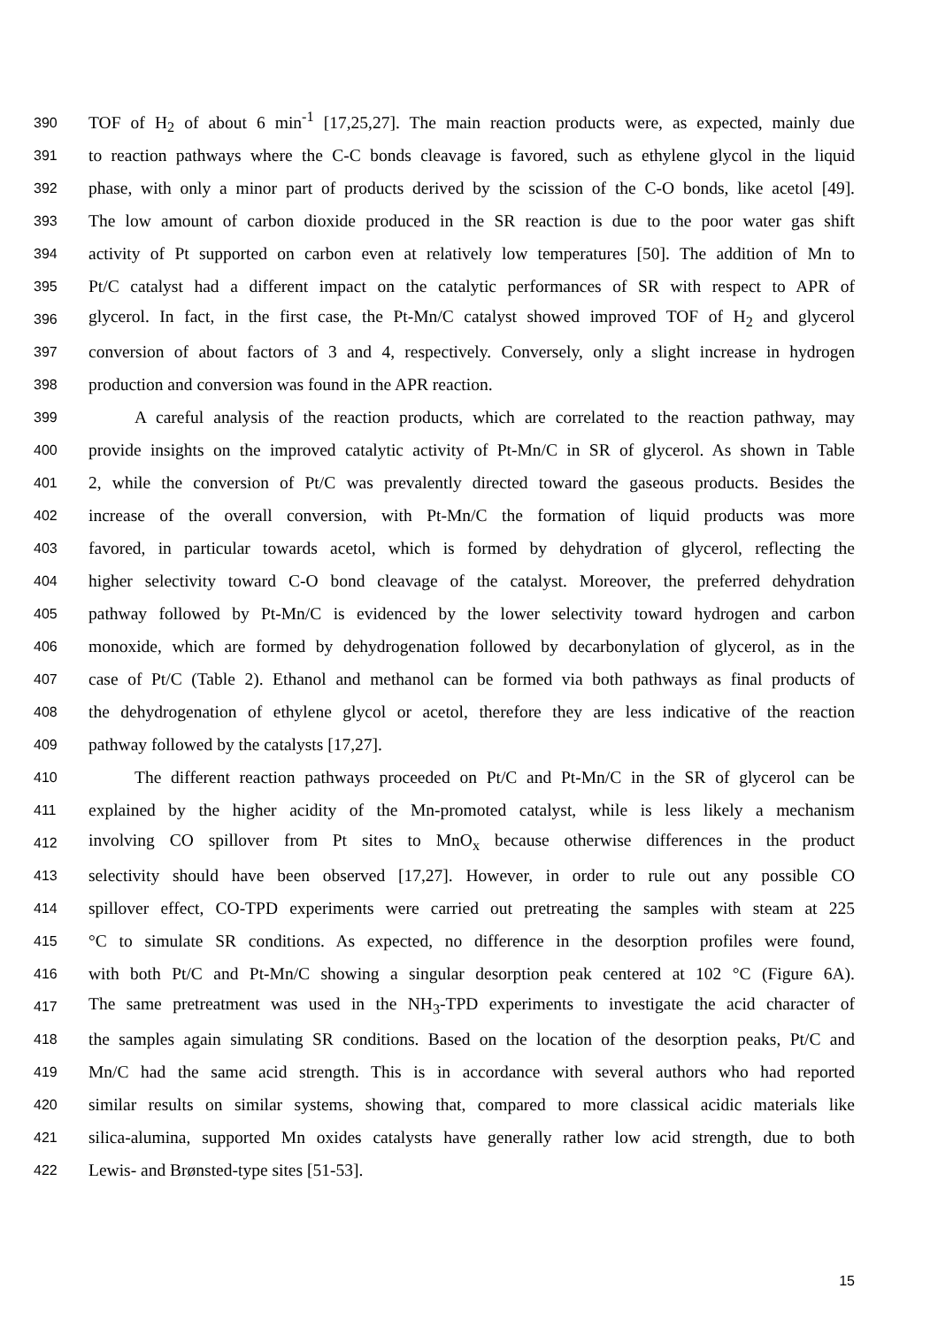390 TOF of H<sub>2</sub> of about 6 min<sup>-1</sup> [17,25,27]. The main reaction products were, as expected, mainly due
391 to reaction pathways where the C-C bonds cleavage is favored, such as ethylene glycol in the liquid
392 phase, with only a minor part of products derived by the scission of the C-O bonds, like acetol [49].
393 The low amount of carbon dioxide produced in the SR reaction is due to the poor water gas shift
394 activity of Pt supported on carbon even at relatively low temperatures [50]. The addition of Mn to
395 Pt/C catalyst had a different impact on the catalytic performances of SR with respect to APR of
396 glycerol. In fact, in the first case, the Pt-Mn/C catalyst showed improved TOF of H<sub>2</sub> and glycerol
397 conversion of about factors of 3 and 4, respectively. Conversely, only a slight increase in hydrogen
398 production and conversion was found in the APR reaction.
399 A careful analysis of the reaction products, which are correlated to the reaction pathway, may
400 provide insights on the improved catalytic activity of Pt-Mn/C in SR of glycerol. As shown in Table
401 2, while the conversion of Pt/C was prevalently directed toward the gaseous products. Besides the
402 increase of the overall conversion, with Pt-Mn/C the formation of liquid products was more
403 favored, in particular towards acetol, which is formed by dehydration of glycerol, reflecting the
404 higher selectivity toward C-O bond cleavage of the catalyst. Moreover, the preferred dehydration
405 pathway followed by Pt-Mn/C is evidenced by the lower selectivity toward hydrogen and carbon
406 monoxide, which are formed by dehydrogenation followed by decarbonylation of glycerol, as in the
407 case of Pt/C (Table 2). Ethanol and methanol can be formed via both pathways as final products of
408 the dehydrogenation of ethylene glycol or acetol, therefore they are less indicative of the reaction
409 pathway followed by the catalysts [17,27].
410 The different reaction pathways proceeded on Pt/C and Pt-Mn/C in the SR of glycerol can be
411 explained by the higher acidity of the Mn-promoted catalyst, while is less likely a mechanism
412 involving CO spillover from Pt sites to MnO<sub>x</sub> because otherwise differences in the product
413 selectivity should have been observed [17,27]. However, in order to rule out any possible CO
414 spillover effect, CO-TPD experiments were carried out pretreating the samples with steam at 225
415 °C to simulate SR conditions. As expected, no difference in the desorption profiles were found,
416 with both Pt/C and Pt-Mn/C showing a singular desorption peak centered at 102 °C (Figure 6A).
417 The same pretreatment was used in the NH<sub>3</sub>-TPD experiments to investigate the acid character of
418 the samples again simulating SR conditions. Based on the location of the desorption peaks, Pt/C and
419 Mn/C had the same acid strength. This is in accordance with several authors who had reported
420 similar results on similar systems, showing that, compared to more classical acidic materials like
421 silica-alumina, supported Mn oxides catalysts have generally rather low acid strength, due to both
422 Lewis- and Brønsted-type sites [51-53].
15